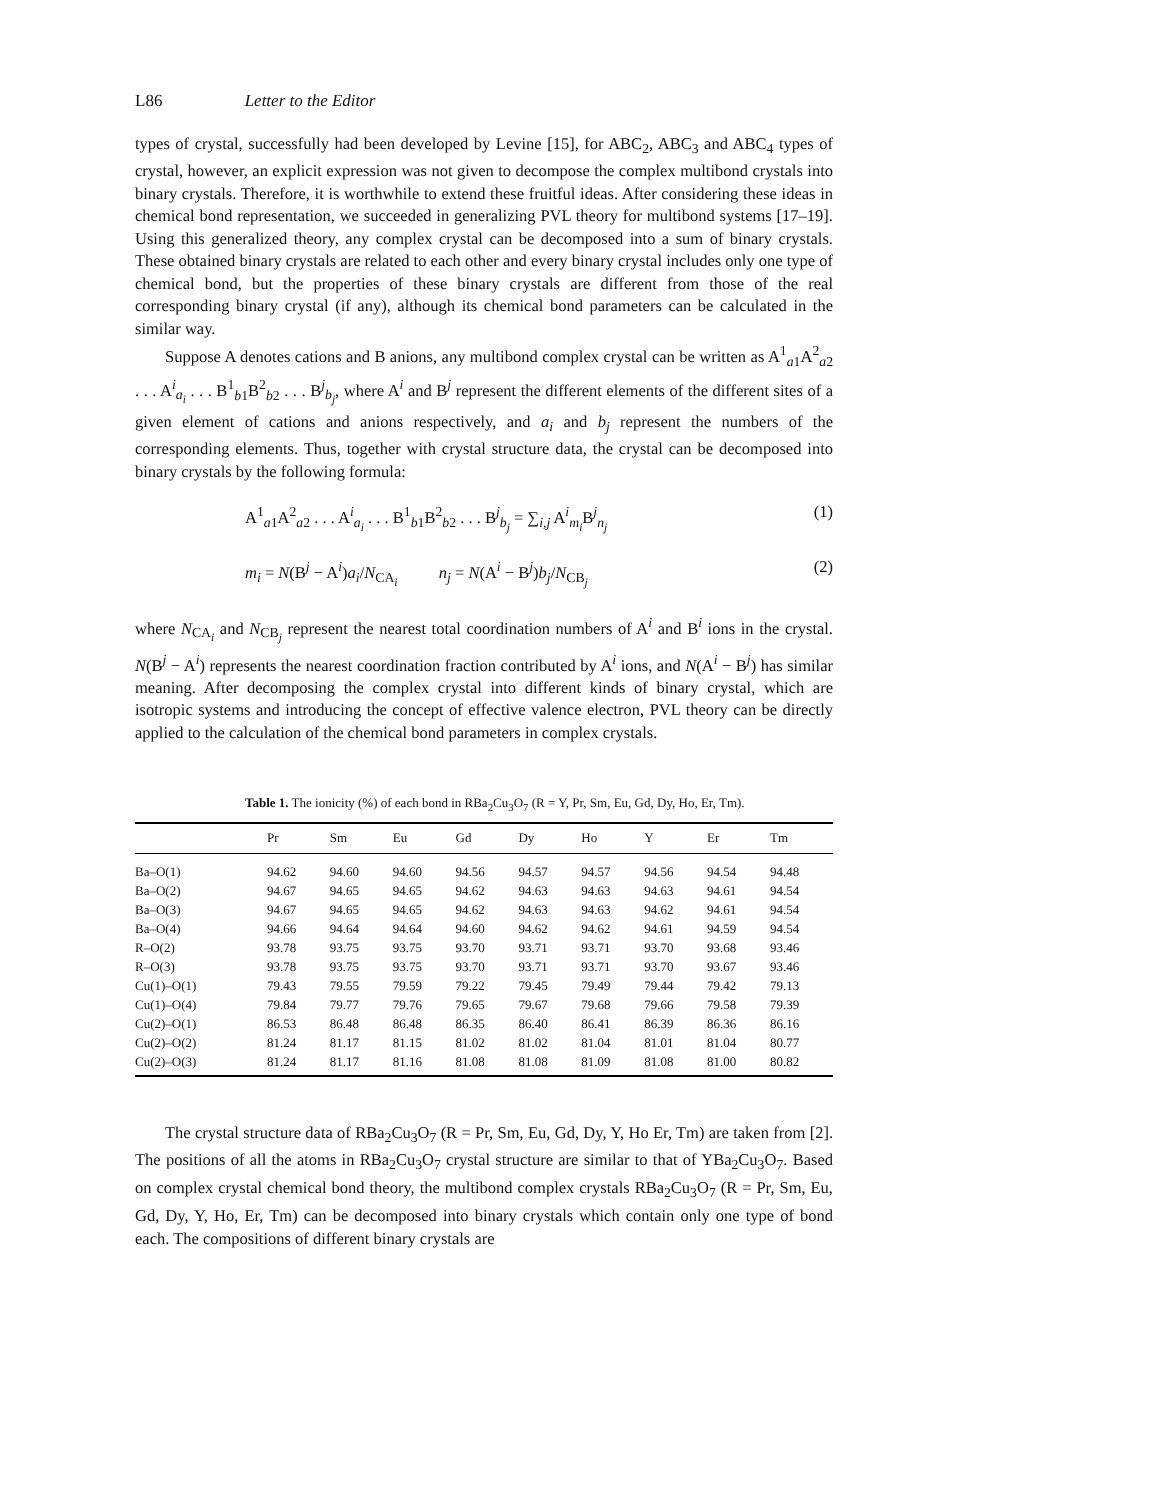L86 Letter to the Editor
types of crystal, successfully had been developed by Levine [15], for ABC<sub>2</sub>, ABC<sub>3</sub> and ABC<sub>4</sub> types of crystal, however, an explicit expression was not given to decompose the complex multibond crystals into binary crystals. Therefore, it is worthwhile to extend these fruitful ideas. After considering these ideas in chemical bond representation, we succeeded in generalizing PVL theory for multibond systems [17–19]. Using this generalized theory, any complex crystal can be decomposed into a sum of binary crystals. These obtained binary crystals are related to each other and every binary crystal includes only one type of chemical bond, but the properties of these binary crystals are different from those of the real corresponding binary crystal (if any), although its chemical bond parameters can be calculated in the similar way.
Suppose A denotes cations and B anions, any multibond complex crystal can be written as A<sup>1</sup><sub>a1</sub>A<sup>2</sup><sub>a2</sub> . . . A<sup>i</sup><sub>a<sub>i</sub></sub> . . . B<sup>1</sup><sub>b1</sub>B<sup>2</sup><sub>b2</sub> . . . B<sup>j</sup><sub>b<sub>j</sub></sub>, where A<sup>i</sup> and B<sup>j</sup> represent the different elements of the different sites of a given element of cations and anions respectively, and a<sub>i</sub> and b<sub>j</sub> represent the numbers of the corresponding elements. Thus, together with crystal structure data, the crystal can be decomposed into binary crystals by the following formula:
A<sup>1</sup><sub>a1</sub>A<sup>2</sup><sub>a2</sub> . . . A<sup>i</sup><sub>a<sub>i</sub></sub> . . . B<sup>1</sup><sub>b1</sub>B<sup>2</sup><sub>b2</sub> . . . B<sup>j</sup><sub>b<sub>j</sub></sub> = ∑<sub>i,j</sub> A<sup>i</sup><sub>m<sub>i</sub></sub>B<sup>j</sup><sub>n<sub>j</sub></sub> (1)
m<sub>i</sub> = N(B<sup>j</sup> − A<sup>i</sup>)a<sub>i</sub>/N<sub>CA<sub>i</sub></sub> n<sub>j</sub> = N(A<sup>i</sup> − B<sup>j</sup>)b<sub>j</sub>/N<sub>CB<sub>j</sub></sub> (2)
where N<sub>CA<sub>i</sub></sub> and N<sub>CB<sub>j</sub></sub> represent the nearest total coordination numbers of A<sup>i</sup> and B<sup>i</sup> ions in the crystal. N(B<sup>j</sup> − A<sup>i</sup>) represents the nearest coordination fraction contributed by A<sup>i</sup> ions, and N(A<sup>i</sup> − B<sup>j</sup>) has similar meaning. After decomposing the complex crystal into different kinds of binary crystal, which are isotropic systems and introducing the concept of effective valence electron, PVL theory can be directly applied to the calculation of the chemical bond parameters in complex crystals.
Table 1. The ionicity (%) of each bond in RBa<sub>2</sub>Cu<sub>3</sub>O<sub>7</sub> (R = Y, Pr, Sm, Eu, Gd, Dy, Ho, Er, Tm).
| | Pr | Sm | Eu | Gd | Dy | Ho | Y | Er | Tm |
| --- | --- | --- | --- | --- | --- | --- | --- | --- | --- |
| Ba–O(1) | 94.62 | 94.60 | 94.60 | 94.56 | 94.57 | 94.57 | 94.56 | 94.54 | 94.48 |
| Ba–O(2) | 94.67 | 94.65 | 94.65 | 94.62 | 94.63 | 94.63 | 94.63 | 94.61 | 94.54 |
| Ba–O(3) | 94.67 | 94.65 | 94.65 | 94.62 | 94.63 | 94.63 | 94.62 | 94.61 | 94.54 |
| Ba–O(4) | 94.66 | 94.64 | 94.64 | 94.60 | 94.62 | 94.62 | 94.61 | 94.59 | 94.54 |
| R–O(2) | 93.78 | 93.75 | 93.75 | 93.70 | 93.71 | 93.71 | 93.70 | 93.68 | 93.46 |
| R–O(3) | 93.78 | 93.75 | 93.75 | 93.70 | 93.71 | 93.71 | 93.70 | 93.67 | 93.46 |
| Cu(1)–O(1) | 79.43 | 79.55 | 79.59 | 79.22 | 79.45 | 79.49 | 79.44 | 79.42 | 79.13 |
| Cu(1)–O(4) | 79.84 | 79.77 | 79.76 | 79.65 | 79.67 | 79.68 | 79.66 | 79.58 | 79.39 |
| Cu(2)–O(1) | 86.53 | 86.48 | 86.48 | 86.35 | 86.40 | 86.41 | 86.39 | 86.36 | 86.16 |
| Cu(2)–O(2) | 81.24 | 81.17 | 81.15 | 81.02 | 81.02 | 81.04 | 81.01 | 81.04 | 80.77 |
| Cu(2)–O(3) | 81.24 | 81.17 | 81.16 | 81.08 | 81.08 | 81.09 | 81.08 | 81.00 | 80.82 |
The crystal structure data of RBa<sub>2</sub>Cu<sub>3</sub>O<sub>7</sub> (R = Pr, Sm, Eu, Gd, Dy, Y, Ho Er, Tm) are taken from [2]. The positions of all the atoms in RBa<sub>2</sub>Cu<sub>3</sub>O<sub>7</sub> crystal structure are similar to that of YBa<sub>2</sub>Cu<sub>3</sub>O<sub>7</sub>. Based on complex crystal chemical bond theory, the multibond complex crystals RBa<sub>2</sub>Cu<sub>3</sub>O<sub>7</sub> (R = Pr, Sm, Eu, Gd, Dy, Y, Ho, Er, Tm) can be decomposed into binary crystals which contain only one type of bond each. The compositions of different binary crystals are